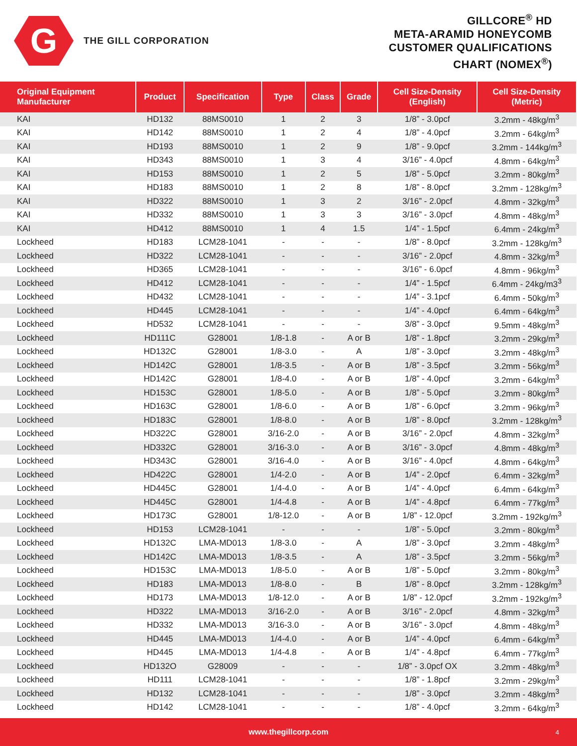G
THE GILL CORPORATION
GILLCORE<sup>®</sup> HD
META-ARAMID HONEYCOMB
CUSTOMER QUALIFICATIONS
CHART (NOMEX<sup>®</sup>)
| Original Equipment Manufacturer | Product | Specification | Type | Class | Grade | Cell Size-Density (English) | Cell Size-Density (Metric) |
| --- | --- | --- | --- | --- | --- | --- | --- |
| KAI | HD132 | 88MS0010 | 1 | 2 | 3 | 1/8” - 3.0pcf | 3.2mm - 48kg/m<sup>3</sup> |
| KAI | HD142 | 88MS0010 | 1 | 2 | 4 | 1/8” - 4.0pcf | 3.2mm - 64kg/m<sup>3</sup> |
| KAI | HD193 | 88MS0010 | 1 | 2 | 9 | 1/8” - 9.0pcf | 3.2mm - 144kg/m<sup>3</sup> |
| KAI | HD343 | 88MS0010 | 1 | 3 | 4 | 3/16” - 4.0pcf | 4.8mm - 64kg/m<sup>3</sup> |
| KAI | HD153 | 88MS0010 | 1 | 2 | 5 | 1/8” - 5.0pcf | 3.2mm - 80kg/m<sup>3</sup> |
| KAI | HD183 | 88MS0010 | 1 | 2 | 8 | 1/8” - 8.0pcf | 3.2mm - 128kg/m<sup>3</sup> |
| KAI | HD322 | 88MS0010 | 1 | 3 | 2 | 3/16” - 2.0pcf | 4.8mm - 32kg/m<sup>3</sup> |
| KAI | HD332 | 88MS0010 | 1 | 3 | 3 | 3/16” - 3.0pcf | 4.8mm - 48kg/m<sup>3</sup> |
| KAI | HD412 | 88MS0010 | 1 | 4 | 1.5 | 1/4” - 1.5pcf | 6.4mm - 24kg/m<sup>3</sup> |
| Lockheed | HD183 | LCM28-1041 | - | - | - | 1/8” - 8.0pcf | 3.2mm - 128kg/m<sup>3</sup> |
| Lockheed | HD322 | LCM28-1041 | - | - | - | 3/16” - 2.0pcf | 4.8mm - 32kg/m<sup>3</sup> |
| Lockheed | HD365 | LCM28-1041 | - | - | - | 3/16” - 6.0pcf | 4.8mm - 96kg/m<sup>3</sup> |
| Lockheed | HD412 | LCM28-1041 | - | - | - | 1/4” - 1.5pcf | 6.4mm - 24kg/m3<sup>3</sup> |
| Lockheed | HD432 | LCM28-1041 | - | - | - | 1/4” - 3.1pcf | 6.4mm - 50kg/m<sup>3</sup> |
| Lockheed | HD445 | LCM28-1041 | - | - | - | 1/4” - 4.0pcf | 6.4mm - 64kg/m<sup>3</sup> |
| Lockheed | HD532 | LCM28-1041 | - | - | - | 3/8” - 3.0pcf | 9.5mm - 48kg/m<sup>3</sup> |
| Lockheed | HD111C | G28001 | 1/8-1.8 | - | A or B | 1/8” - 1.8pcf | 3.2mm - 29kg/m<sup>3</sup> |
| Lockheed | HD132C | G28001 | 1/8-3.0 | - | A | 1/8” - 3.0pcf | 3.2mm - 48kg/m<sup>3</sup> |
| Lockheed | HD142C | G28001 | 1/8-3.5 | - | A or B | 1/8” - 3.5pcf | 3.2mm - 56kg/m<sup>3</sup> |
| Lockheed | HD142C | G28001 | 1/8-4.0 | - | A or B | 1/8” - 4.0pcf | 3.2mm - 64kg/m<sup>3</sup> |
| Lockheed | HD153C | G28001 | 1/8-5.0 | - | A or B | 1/8” - 5.0pcf | 3.2mm - 80kg/m<sup>3</sup> |
| Lockheed | HD163C | G28001 | 1/8-6.0 | - | A or B | 1/8” - 6.0pcf | 3.2mm - 96kg/m<sup>3</sup> |
| Lockheed | HD183C | G28001 | 1/8-8.0 | - | A or B | 1/8” - 8.0pcf | 3.2mm - 128kg/m<sup>3</sup> |
| Lockheed | HD322C | G28001 | 3/16-2.0 | - | A or B | 3/16” - 2.0pcf | 4.8mm - 32kg/m<sup>3</sup> |
| Lockheed | HD332C | G28001 | 3/16-3.0 | - | A or B | 3/16” - 3.0pcf | 4.8mm - 48kg/m<sup>3</sup> |
| Lockheed | HD343C | G28001 | 3/16-4.0 | - | A or B | 3/16” - 4.0pcf | 4.8mm - 64kg/m<sup>3</sup> |
| Lockheed | HD422C | G28001 | 1/4-2.0 | - | A or B | 1/4” - 2.0pcf | 6.4mm - 32kg/m<sup>3</sup> |
| Lockheed | HD445C | G28001 | 1/4-4.0 | - | A or B | 1/4” - 4.0pcf | 6.4mm - 64kg/m<sup>3</sup> |
| Lockheed | HD445C | G28001 | 1/4-4.8 | - | A or B | 1/4” - 4.8pcf | 6.4mm - 77kg/m<sup>3</sup> |
| Lockheed | HD173C | G28001 | 1/8-12.0 | - | A or B | 1/8” - 12.0pcf | 3.2mm - 192kg/m<sup>3</sup> |
| Lockheed | HD153 | LCM28-1041 | - | - | - | 1/8” - 5.0pcf | 3.2mm - 80kg/m<sup>3</sup> |
| Lockheed | HD132C | LMA-MD013 | 1/8-3.0 | - | A | 1/8” - 3.0pcf | 3.2mm - 48kg/m<sup>3</sup> |
| Lockheed | HD142C | LMA-MD013 | 1/8-3.5 | - | A | 1/8” - 3.5pcf | 3.2mm - 56kg/m<sup>3</sup> |
| Lockheed | HD153C | LMA-MD013 | 1/8-5.0 | - | A or B | 1/8” - 5.0pcf | 3.2mm - 80kg/m<sup>3</sup> |
| Lockheed | HD183 | LMA-MD013 | 1/8-8.0 | - | B | 1/8” - 8.0pcf | 3.2mm - 128kg/m<sup>3</sup> |
| Lockheed | HD173 | LMA-MD013 | 1/8-12.0 | - | A or B | 1/8” - 12.0pcf | 3.2mm - 192kg/m<sup>3</sup> |
| Lockheed | HD322 | LMA-MD013 | 3/16-2.0 | - | A or B | 3/16” - 2.0pcf | 4.8mm - 32kg/m<sup>3</sup> |
| Lockheed | HD332 | LMA-MD013 | 3/16-3.0 | - | A or B | 3/16” - 3.0pcf | 4.8mm - 48kg/m<sup>3</sup> |
| Lockheed | HD445 | LMA-MD013 | 1/4-4.0 | - | A or B | 1/4” - 4.0pcf | 6.4mm - 64kg/m<sup>3</sup> |
| Lockheed | HD445 | LMA-MD013 | 1/4-4.8 | - | A or B | 1/4” - 4.8pcf | 6.4mm - 77kg/m<sup>3</sup> |
| Lockheed | HD132O | G28009 | - | - | - | 1/8” - 3.0pcf OX | 3.2mm - 48kg/m<sup>3</sup> |
| Lockheed | HD111 | LCM28-1041 | - | - | - | 1/8” - 1.8pcf | 3.2mm - 29kg/m<sup>3</sup> |
| Lockheed | HD132 | LCM28-1041 | - | - | - | 1/8” - 3.0pcf | 3.2mm - 48kg/m<sup>3</sup> |
| Lockheed | HD142 | LCM28-1041 | - | - | - | 1/8” - 4.0pcf | 3.2mm - 64kg/m<sup>3</sup> |
www.thegillcorp.com 4